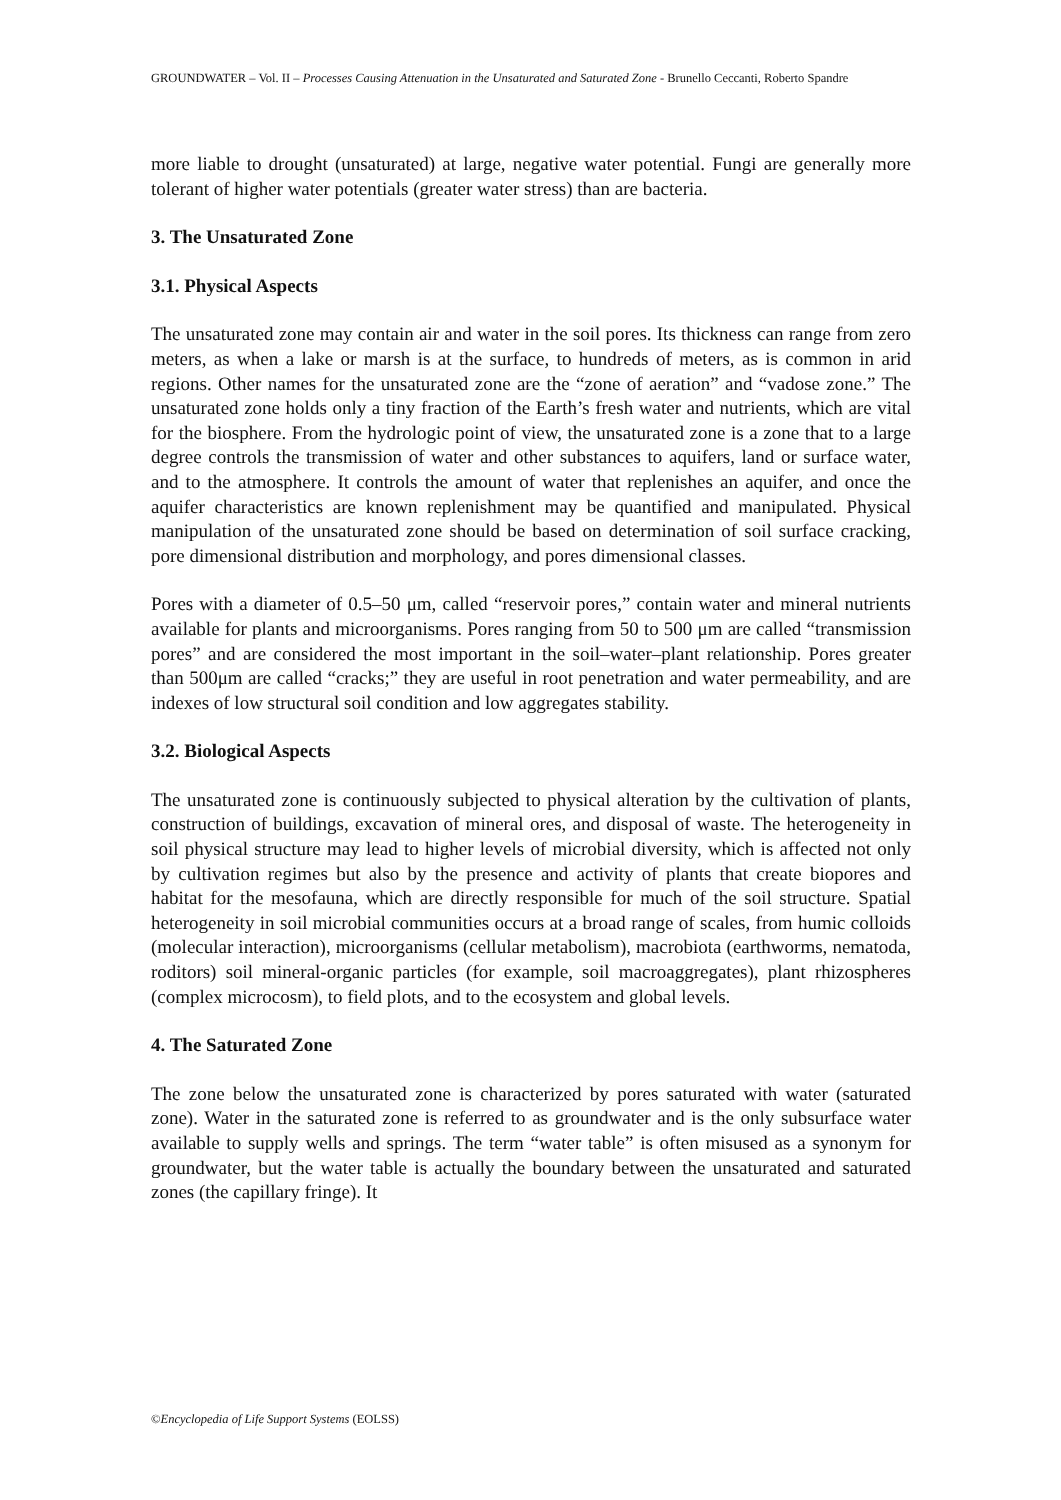GROUNDWATER – Vol. II – Processes Causing Attenuation in the Unsaturated and Saturated Zone - Brunello Ceccanti, Roberto Spandre
more liable to drought (unsaturated) at large, negative water potential. Fungi are generally more tolerant of higher water potentials (greater water stress) than are bacteria.
3. The Unsaturated Zone
3.1. Physical Aspects
The unsaturated zone may contain air and water in the soil pores. Its thickness can range from zero meters, as when a lake or marsh is at the surface, to hundreds of meters, as is common in arid regions. Other names for the unsaturated zone are the “zone of aeration” and “vadose zone.” The unsaturated zone holds only a tiny fraction of the Earth’s fresh water and nutrients, which are vital for the biosphere. From the hydrologic point of view, the unsaturated zone is a zone that to a large degree controls the transmission of water and other substances to aquifers, land or surface water, and to the atmosphere. It controls the amount of water that replenishes an aquifer, and once the aquifer characteristics are known replenishment may be quantified and manipulated. Physical manipulation of the unsaturated zone should be based on determination of soil surface cracking, pore dimensional distribution and morphology, and pores dimensional classes.
Pores with a diameter of 0.5–50 μm, called “reservoir pores,” contain water and mineral nutrients available for plants and microorganisms. Pores ranging from 50 to 500 μm are called “transmission pores” and are considered the most important in the soil–water–plant relationship. Pores greater than 500μm are called “cracks;” they are useful in root penetration and water permeability, and are indexes of low structural soil condition and low aggregates stability.
3.2. Biological Aspects
The unsaturated zone is continuously subjected to physical alteration by the cultivation of plants, construction of buildings, excavation of mineral ores, and disposal of waste. The heterogeneity in soil physical structure may lead to higher levels of microbial diversity, which is affected not only by cultivation regimes but also by the presence and activity of plants that create biopores and habitat for the mesofauna, which are directly responsible for much of the soil structure. Spatial heterogeneity in soil microbial communities occurs at a broad range of scales, from humic colloids (molecular interaction), microorganisms (cellular metabolism), macrobiota (earthworms, nematoda, roditors) soil mineral-organic particles (for example, soil macroaggregates), plant rhizospheres (complex microcosm), to field plots, and to the ecosystem and global levels.
4. The Saturated Zone
The zone below the unsaturated zone is characterized by pores saturated with water (saturated zone). Water in the saturated zone is referred to as groundwater and is the only subsurface water available to supply wells and springs. The term “water table” is often misused as a synonym for groundwater, but the water table is actually the boundary between the unsaturated and saturated zones (the capillary fringe). It
©Encyclopedia of Life Support Systems (EOLSS)